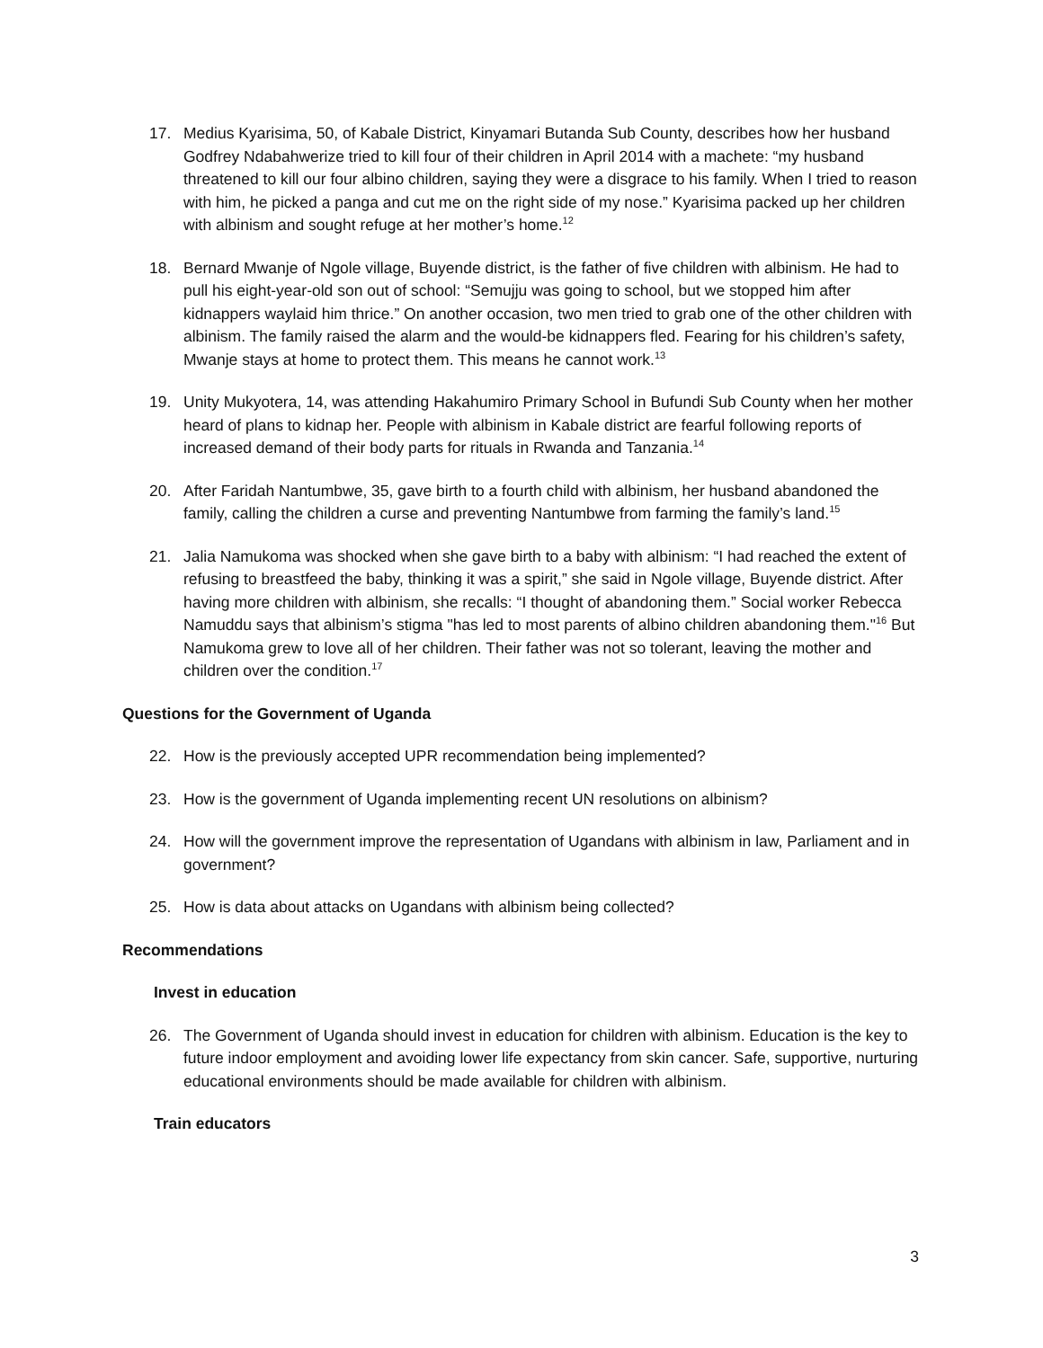17. Medius Kyarisima, 50, of Kabale District, Kinyamari Butanda Sub County, describes how her husband Godfrey Ndabahwerize tried to kill four of their children in April 2014 with a machete: “my husband threatened to kill our four albino children, saying they were a disgrace to his family. When I tried to reason with him, he picked a panga and cut me on the right side of my nose.” Kyarisima packed up her children with albinism and sought refuge at her mother’s home.<sup>12</sup>
18. Bernard Mwanje of Ngole village, Buyende district, is the father of five children with albinism. He had to pull his eight-year-old son out of school: “Semujju was going to school, but we stopped him after kidnappers waylaid him thrice.” On another occasion, two men tried to grab one of the other children with albinism. The family raised the alarm and the would-be kidnappers fled. Fearing for his children’s safety, Mwanje stays at home to protect them. This means he cannot work.<sup>13</sup>
19. Unity Mukyotera, 14, was attending Hakahumiro Primary School in Bufundi Sub County when her mother heard of plans to kidnap her. People with albinism in Kabale district are fearful following reports of increased demand of their body parts for rituals in Rwanda and Tanzania.<sup>14</sup>
20. After Faridah Nantumbwe, 35, gave birth to a fourth child with albinism, her husband abandoned the family, calling the children a curse and preventing Nantumbwe from farming the family’s land.<sup>15</sup>
21. Jalia Namukoma was shocked when she gave birth to a baby with albinism: “I had reached the extent of refusing to breastfeed the baby, thinking it was a spirit,” she said in Ngole village, Buyende district. After having more children with albinism, she recalls: “I thought of abandoning them.” Social worker Rebecca Namuddu says that albinism’s stigma "has led to most parents of albino children abandoning them."<sup>16</sup> But Namukoma grew to love all of her children. Their father was not so tolerant, leaving the mother and children over the condition.<sup>17</sup>
Questions for the Government of Uganda
22. How is the previously accepted UPR recommendation being implemented?
23. How is the government of Uganda implementing recent UN resolutions on albinism?
24. How will the government improve the representation of Ugandans with albinism in law, Parliament and in government?
25. How is data about attacks on Ugandans with albinism being collected?
Recommendations
Invest in education
26. The Government of Uganda should invest in education for children with albinism. Education is the key to future indoor employment and avoiding lower life expectancy from skin cancer. Safe, supportive, nurturing educational environments should be made available for children with albinism.
Train educators
3